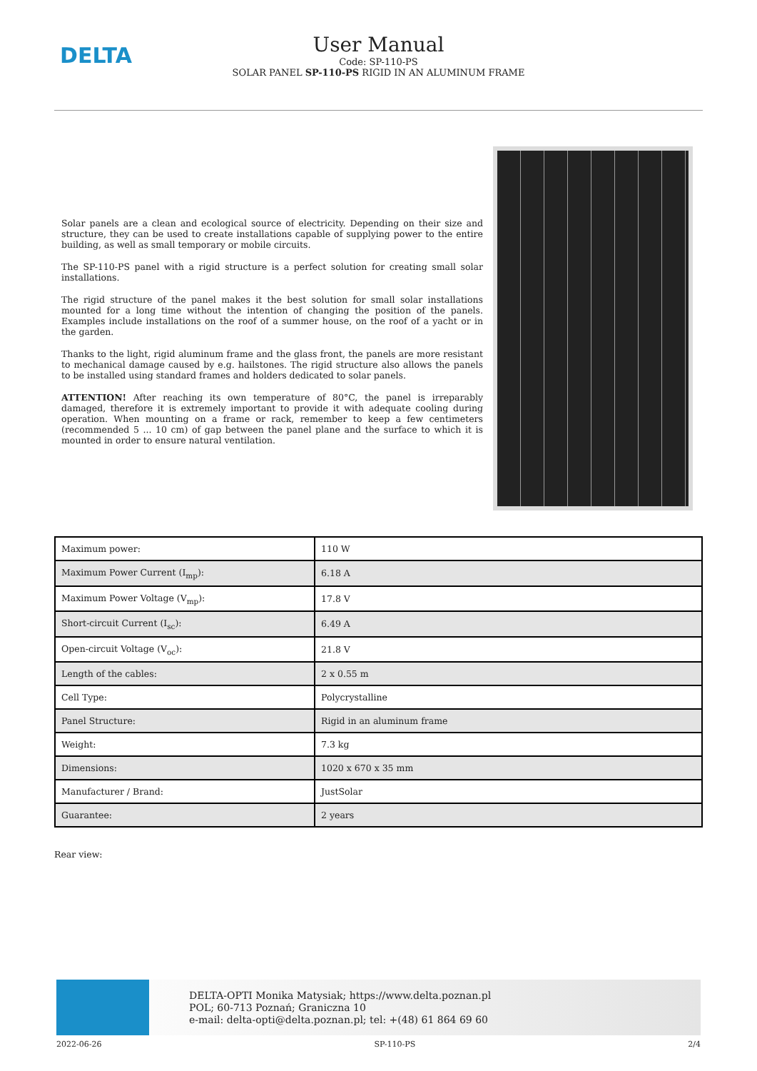DELTA
User Manual
Code: SP-110-PS
SOLAR PANEL SP-110-PS RIGID IN AN ALUMINUM FRAME
Solar panels are a clean and ecological source of electricity. Depending on their size and structure, they can be used to create installations capable of supplying power to the entire building, as well as small temporary or mobile circuits.
The SP-110-PS panel with a rigid structure is a perfect solution for creating small solar installations.
The rigid structure of the panel makes it the best solution for small solar installations mounted for a long time without the intention of changing the position of the panels. Examples include installations on the roof of a summer house, on the roof of a yacht or in the garden.
Thanks to the light, rigid aluminum frame and the glass front, the panels are more resistant to mechanical damage caused by e.g. hailstones. The rigid structure also allows the panels to be installed using standard frames and holders dedicated to solar panels.
ATTENTION! After reaching its own temperature of 80°C, the panel is irreparably damaged, therefore it is extremely important to provide it with adequate cooling during operation. When mounting on a frame or rack, remember to keep a few centimeters (recommended 5 ... 10 cm) of gap between the panel plane and the surface to which it is mounted in order to ensure natural ventilation.
| Maximum power: | 110 W |
| Maximum Power Current (I<sub>mp</sub>): | 6.18 A |
| Maximum Power Voltage (V<sub>mp</sub>): | 17.8 V |
| Short-circuit Current (I<sub>sc</sub>): | 6.49 A |
| Open-circuit Voltage (V<sub>oc</sub>): | 21.8 V |
| Length of the cables: | 2 x 0.55 m |
| Cell Type: | Polycrystalline |
| Panel Structure: | Rigid in an aluminum frame |
| Weight: | 7.3 kg |
| Dimensions: | 1020 x 670 x 35 mm |
| Manufacturer / Brand: | JustSolar |
| Guarantee: | 2 years |
Rear view:
DELTA-OPTI Monika Matysiak; https://www.delta.poznan.pl
POL; 60-713 Poznań; Graniczna 10
e-mail: delta-opti@delta.poznan.pl; tel: +(48) 61 864 69 60
2022-06-26 SP-110-PS 2/4